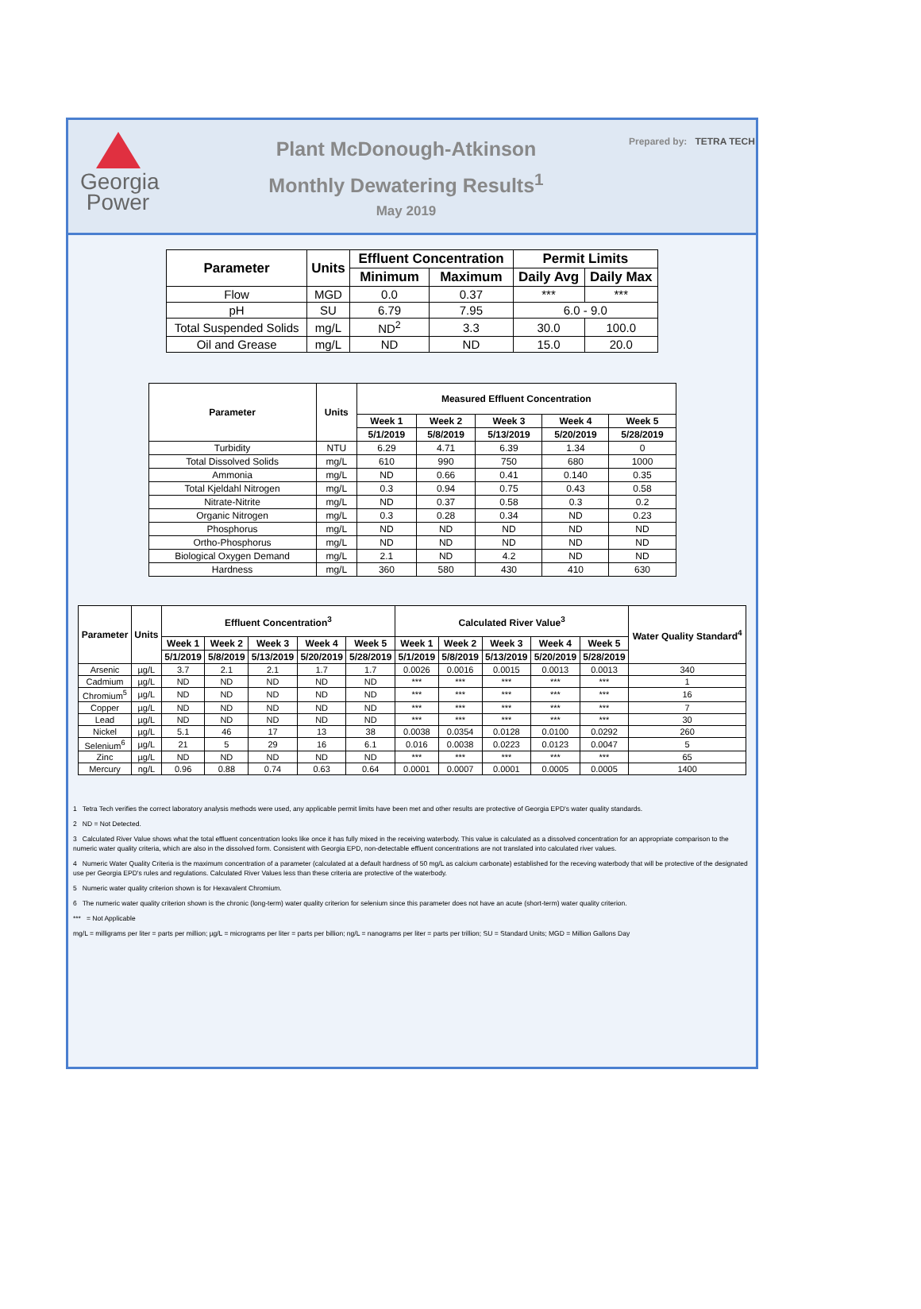Georgia
Power
Plant McDonough-Atkinson
Monthly Dewatering Results<sup>1</sup>
May 2019
Prepared by: TETRA TECH
| Parameter | Units | Effluent Concentration | | Permit Limits | |
| --- | --- | --- | --- | --- | --- |
| | | Minimum | Maximum | Daily Avg | Daily Max |
| Flow | MGD | 0.0 | 0.37 | *** | *** |
| pH | SU | 6.79 | 7.95 | 6.0 - 9.0 | |
| Total Suspended Solids | mg/L | ND<sup>2</sup> | 3.3 | 30.0 | 100.0 |
| Oil and Grease | mg/L | ND | ND | 15.0 | 20.0 |
| Parameter | Units | Measured Effluent Concentration | | | | |
| --- | --- | --- | --- | --- | --- | --- |
| | | Week 1 | Week 2 | Week 3 | Week 4 | Week 5 |
| | | 5/1/2019 | 5/8/2019 | 5/13/2019 | 5/20/2019 | 5/28/2019 |
| Turbidity | NTU | 6.29 | 4.71 | 6.39 | 1.34 | 0 |
| Total Dissolved Solids | mg/L | 610 | 990 | 750 | 680 | 1000 |
| Ammonia | mg/L | ND | 0.66 | 0.41 | 0.140 | 0.35 |
| Total Kjeldahl Nitrogen | mg/L | 0.3 | 0.94 | 0.75 | 0.43 | 0.58 |
| Nitrate-Nitrite | mg/L | ND | 0.37 | 0.58 | 0.3 | 0.2 |
| Organic Nitrogen | mg/L | 0.3 | 0.28 | 0.34 | ND | 0.23 |
| Phosphorus | mg/L | ND | ND | ND | ND | ND |
| Ortho-Phosphorus | mg/L | ND | ND | ND | ND | ND |
| Biological Oxygen Demand | mg/L | 2.1 | ND | 4.2 | ND | ND |
| Hardness | mg/L | 360 | 580 | 430 | 410 | 630 |
| Parameter | Units | Effluent Concentration<sup>3</sup> | | | | | Calculated River Value<sup>3</sup> | | | | | Water Quality Standard<sup>4</sup> |
| --- | --- | --- | --- | --- | --- | --- | --- | --- | --- | --- | --- | --- |
| | | Week 1 | Week 2 | Week 3 | Week 4 | Week 5 | Week 1 | Week 2 | Week 3 | Week 4 | Week 5 | |
| | | 5/1/2019 | 5/8/2019 | 5/13/2019 | 5/20/2019 | 5/28/2019 | 5/1/2019 | 5/8/2019 | 5/13/2019 | 5/20/2019 | 5/28/2019 | |
| Arsenic | µg/L | 3.7 | 2.1 | 2.1 | 1.7 | 1.7 | 0.0026 | 0.0016 | 0.0015 | 0.0013 | 0.0013 | 340 |
| Cadmium | µg/L | ND | ND | ND | ND | ND | *** | *** | *** | *** | *** | 1 |
| Chromium<sup>5</sup> | µg/L | ND | ND | ND | ND | ND | *** | *** | *** | *** | *** | 16 |
| Copper | µg/L | ND | ND | ND | ND | ND | *** | *** | *** | *** | *** | 7 |
| Lead | µg/L | ND | ND | ND | ND | ND | *** | *** | *** | *** | *** | 30 |
| Nickel | µg/L | 5.1 | 46 | 17 | 13 | 38 | 0.0038 | 0.0354 | 0.0128 | 0.0100 | 0.0292 | 260 |
| Selenium<sup>6</sup> | µg/L | 21 | 5 | 29 | 16 | 6.1 | 0.016 | 0.0038 | 0.0223 | 0.0123 | 0.0047 | 5 |
| Zinc | µg/L | ND | ND | ND | ND | ND | *** | *** | *** | *** | *** | 65 |
| Mercury | ng/L | 0.96 | 0.88 | 0.74 | 0.63 | 0.64 | 0.0001 | 0.0007 | 0.0001 | 0.0005 | 0.0005 | 1400 |
1 Tetra Tech verifies the correct laboratory analysis methods were used, any applicable permit limits have been met and other results are protective of Georgia EPD's water quality standards.
2 ND = Not Detected.
3 Calculated River Value shows what the total effluent concentration looks like once it has fully mixed in the receiving waterbody. This value is calculated as a dissolved concentration for an appropriate comparison to the numeric water quality criteria, which are also in the dissolved form. Consistent with Georgia EPD, non-detectable effluent concentrations are not translated into calculated river values.
4 Numeric Water Quality Criteria is the maximum concentration of a parameter (calculated at a default hardness of 50 mg/L as calcium carbonate) established for the receving waterbody that will be protective of the designated use per Georgia EPD's rules and regulations. Calculated River Values less than these criteria are protective of the waterbody.
5 Numeric water quality criterion shown is for Hexavalent Chromium.
6 The numeric water quality criterion shown is the chronic (long-term) water quality criterion for selenium since this parameter does not have an acute (short-term) water quality criterion.
*** = Not Applicable
mg/L = milligrams per liter = parts per million; µg/L = micrograms per liter = parts per billion; ng/L = nanograms per liter = parts per trillion; SU = Standard Units; MGD = Million Gallons Day